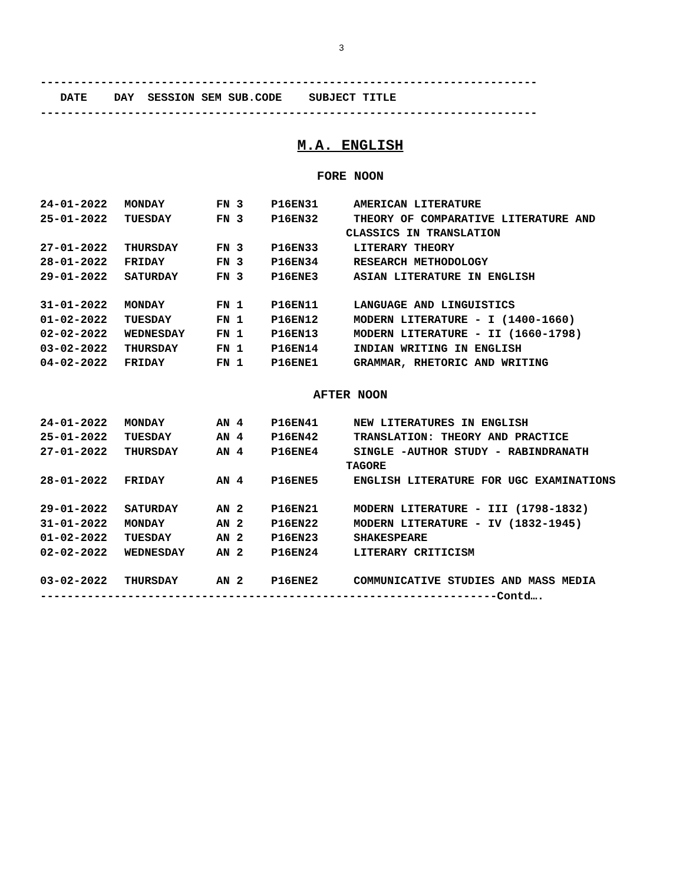3
--------------------------------------------------------------------------
DATE DAY SESSION SEM SUB.CODE SUBJECT TITLE
--------------------------------------------------------------------------
M.A. ENGLISH
FORE NOON
| 24-01-2022 | MONDAY | FN 3 | P16EN31 | AMERICAN LITERATURE |
| 25-01-2022 | TUESDAY | FN 3 | P16EN32 | THEORY OF COMPARATIVE LITERATURE AND CLASSICS IN TRANSLATION |
| 27-01-2022 | THURSDAY | FN 3 | P16EN33 | LITERARY THEORY |
| 28-01-2022 | FRIDAY | FN 3 | P16EN34 | RESEARCH METHODOLOGY |
| 29-01-2022 | SATURDAY | FN 3 | P16ENE3 | ASIAN LITERATURE IN ENGLISH |
| 31-01-2022 | MONDAY | FN 1 | P16EN11 | LANGUAGE AND LINGUISTICS |
| 01-02-2022 | TUESDAY | FN 1 | P16EN12 | MODERN LITERATURE - I (1400-1660) |
| 02-02-2022 | WEDNESDAY | FN 1 | P16EN13 | MODERN LITERATURE - II (1660-1798) |
| 03-02-2022 | THURSDAY | FN 1 | P16EN14 | INDIAN WRITING IN ENGLISH |
| 04-02-2022 | FRIDAY | FN 1 | P16ENE1 | GRAMMAR, RHETORIC AND WRITING |
AFTER NOON
| 24-01-2022 | MONDAY | AN 4 | P16EN41 | NEW LITERATURES IN ENGLISH |
| 25-01-2022 | TUESDAY | AN 4 | P16EN42 | TRANSLATION: THEORY AND PRACTICE |
| 27-01-2022 | THURSDAY | AN 4 | P16ENE4 | SINGLE -AUTHOR STUDY - RABINDRANATH TAGORE |
| 28-01-2022 | FRIDAY | AN 4 | P16ENE5 | ENGLISH LITERATURE FOR UGC EXAMINATIONS |
| 29-01-2022 | SATURDAY | AN 2 | P16EN21 | MODERN LITERATURE - III (1798-1832) |
| 31-01-2022 | MONDAY | AN 2 | P16EN22 | MODERN LITERATURE - IV (1832-1945) |
| 01-02-2022 | TUESDAY | AN 2 | P16EN23 | SHAKESPEARE |
| 02-02-2022 | WEDNESDAY | AN 2 | P16EN24 | LITERARY CRITICISM |
| 03-02-2022 | THURSDAY | AN 2 | P16ENE2 | COMMUNICATIVE STUDIES AND MASS MEDIA |
--------------------------------------------------------------------Contd….